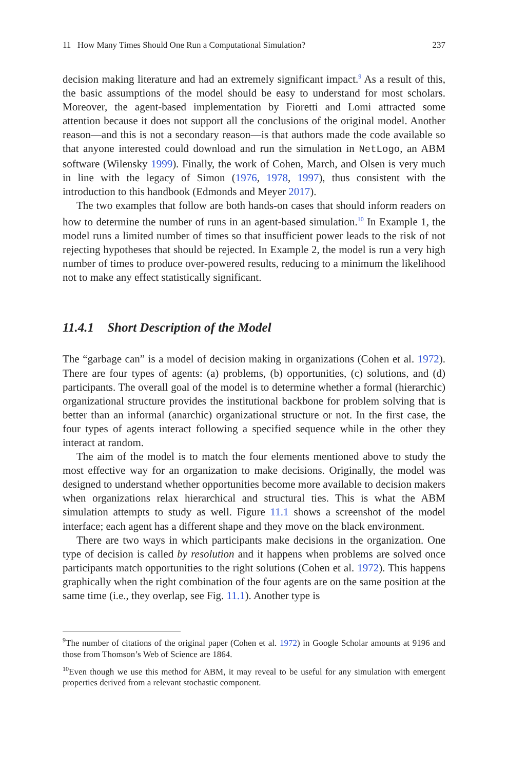11 How Many Times Should One Run a Computational Simulation? 237
decision making literature and had an extremely significant impact.<sup>9</sup> As a result of this, the basic assumptions of the model should be easy to understand for most scholars. Moreover, the agent-based implementation by Fioretti and Lomi attracted some attention because it does not support all the conclusions of the original model. Another reason—and this is not a secondary reason—is that authors made the code available so that anyone interested could download and run the simulation in NetLogo, an ABM software (Wilensky 1999). Finally, the work of Cohen, March, and Olsen is very much in line with the legacy of Simon (1976, 1978, 1997), thus consistent with the introduction to this handbook (Edmonds and Meyer 2017).
The two examples that follow are both hands-on cases that should inform readers on how to determine the number of runs in an agent-based simulation.<sup>10</sup> In Example 1, the model runs a limited number of times so that insufficient power leads to the risk of not rejecting hypotheses that should be rejected. In Example 2, the model is run a very high number of times to produce over-powered results, reducing to a minimum the likelihood not to make any effect statistically significant.
11.4.1 Short Description of the Model
The “garbage can” is a model of decision making in organizations (Cohen et al. 1972). There are four types of agents: (a) problems, (b) opportunities, (c) solutions, and (d) participants. The overall goal of the model is to determine whether a formal (hierarchic) organizational structure provides the institutional backbone for problem solving that is better than an informal (anarchic) organizational structure or not. In the first case, the four types of agents interact following a specified sequence while in the other they interact at random.
The aim of the model is to match the four elements mentioned above to study the most effective way for an organization to make decisions. Originally, the model was designed to understand whether opportunities become more available to decision makers when organizations relax hierarchical and structural ties. This is what the ABM simulation attempts to study as well. Figure 11.1 shows a screenshot of the model interface; each agent has a different shape and they move on the black environment.
There are two ways in which participants make decisions in the organization. One type of decision is called by resolution and it happens when problems are solved once participants match opportunities to the right solutions (Cohen et al. 1972). This happens graphically when the right combination of the four agents are on the same position at the same time (i.e., they overlap, see Fig. 11.1). Another type is
<sup>9</sup> The number of citations of the original paper (Cohen et al. 1972) in Google Scholar amounts at 9196 and those from Thomson’s Web of Science are 1864.
<sup>10</sup> Even though we use this method for ABM, it may reveal to be useful for any simulation with emergent properties derived from a relevant stochastic component.